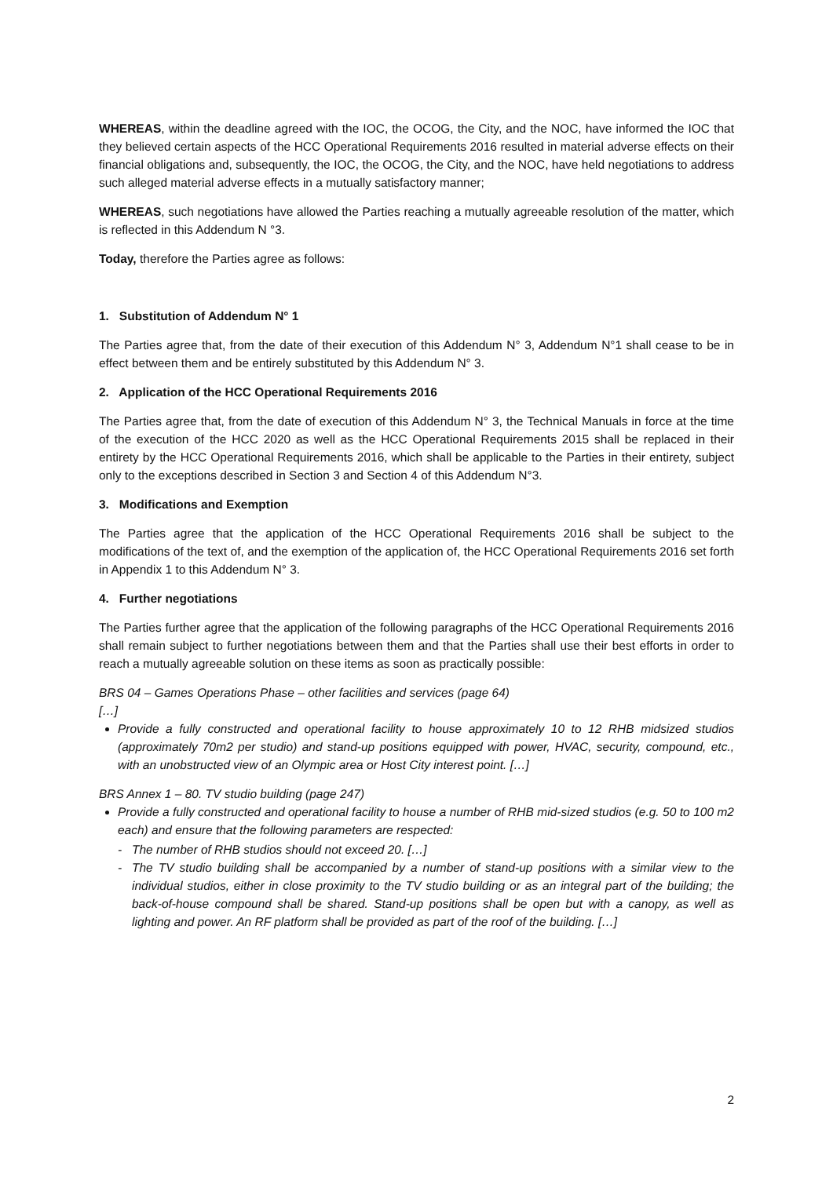WHEREAS, within the deadline agreed with the IOC, the OCOG, the City, and the NOC, have informed the IOC that they believed certain aspects of the HCC Operational Requirements 2016 resulted in material adverse effects on their financial obligations and, subsequently, the IOC, the OCOG, the City, and the NOC, have held negotiations to address such alleged material adverse effects in a mutually satisfactory manner;
WHEREAS, such negotiations have allowed the Parties reaching a mutually agreeable resolution of the matter, which is reflected in this Addendum N °3.
Today, therefore the Parties agree as follows:
1. Substitution of Addendum N° 1
The Parties agree that, from the date of their execution of this Addendum N° 3, Addendum N°1 shall cease to be in effect between them and be entirely substituted by this Addendum N° 3.
2. Application of the HCC Operational Requirements 2016
The Parties agree that, from the date of execution of this Addendum N° 3, the Technical Manuals in force at the time of the execution of the HCC 2020 as well as the HCC Operational Requirements 2015 shall be replaced in their entirety by the HCC Operational Requirements 2016, which shall be applicable to the Parties in their entirety, subject only to the exceptions described in Section 3 and Section 4 of this Addendum N°3.
3. Modifications and Exemption
The Parties agree that the application of the HCC Operational Requirements 2016 shall be subject to the modifications of the text of, and the exemption of the application of, the HCC Operational Requirements 2016 set forth in Appendix 1 to this Addendum N° 3.
4. Further negotiations
The Parties further agree that the application of the following paragraphs of the HCC Operational Requirements 2016 shall remain subject to further negotiations between them and that the Parties shall use their best efforts in order to reach a mutually agreeable solution on these items as soon as practically possible:
BRS 04 – Games Operations Phase – other facilities and services (page 64)
[…]
Provide a fully constructed and operational facility to house approximately 10 to 12 RHB midsized studios (approximately 70m2 per studio) and stand-up positions equipped with power, HVAC, security, compound, etc., with an unobstructed view of an Olympic area or Host City interest point. […]
BRS Annex 1 – 80. TV studio building (page 247)
Provide a fully constructed and operational facility to house a number of RHB mid-sized studios (e.g. 50 to 100 m2 each) and ensure that the following parameters are respected:
- The number of RHB studios should not exceed 20. […]
- The TV studio building shall be accompanied by a number of stand-up positions with a similar view to the individual studios, either in close proximity to the TV studio building or as an integral part of the building; the back-of-house compound shall be shared. Stand-up positions shall be open but with a canopy, as well as lighting and power. An RF platform shall be provided as part of the roof of the building. […]
2